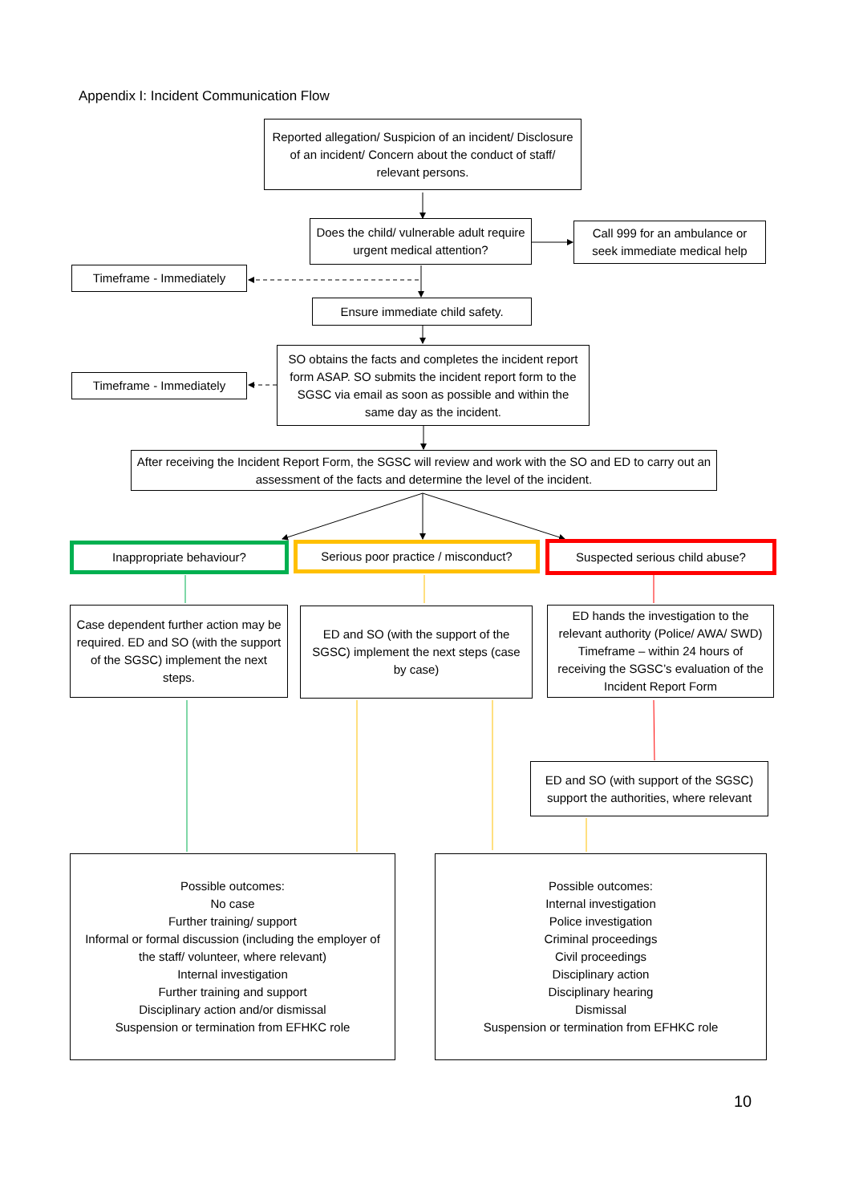Appendix I: Incident Communication Flow
Reported allegation/ Suspicion of an incident/ Disclosure of an incident/ Concern about the conduct of staff/ relevant persons.
Does the child/ vulnerable adult require urgent medical attention?
Call 999 for an ambulance or seek immediate medical help
Timeframe - Immediately
Ensure immediate child safety.
SO obtains the facts and completes the incident report form ASAP. SO submits the incident report form to the SGSC via email as soon as possible and within the same day as the incident.
Timeframe - Immediately
After receiving the Incident Report Form, the SGSC will review and work with the SO and ED to carry out an assessment of the facts and determine the level of the incident.
Inappropriate behaviour?
Serious poor practice / misconduct?
Suspected serious child abuse?
Case dependent further action may be required. ED and SO (with the support of the SGSC) implement the next steps.
ED and SO (with the support of the SGSC) implement the next steps (case by case)
ED hands the investigation to the relevant authority (Police/ AWA/ SWD) Timeframe – within 24 hours of receiving the SGSC’s evaluation of the Incident Report Form
ED and SO (with support of the SGSC) support the authorities, where relevant
Possible outcomes:
No case
Further training/ support
Informal or formal discussion (including the employer of the staff/ volunteer, where relevant)
Internal investigation
Further training and support
Disciplinary action and/or dismissal
Suspension or termination from EFHKC role
Possible outcomes:
Internal investigation
Police investigation
Criminal proceedings
Civil proceedings
Disciplinary action
Disciplinary hearing
Dismissal
Suspension or termination from EFHKC role
10